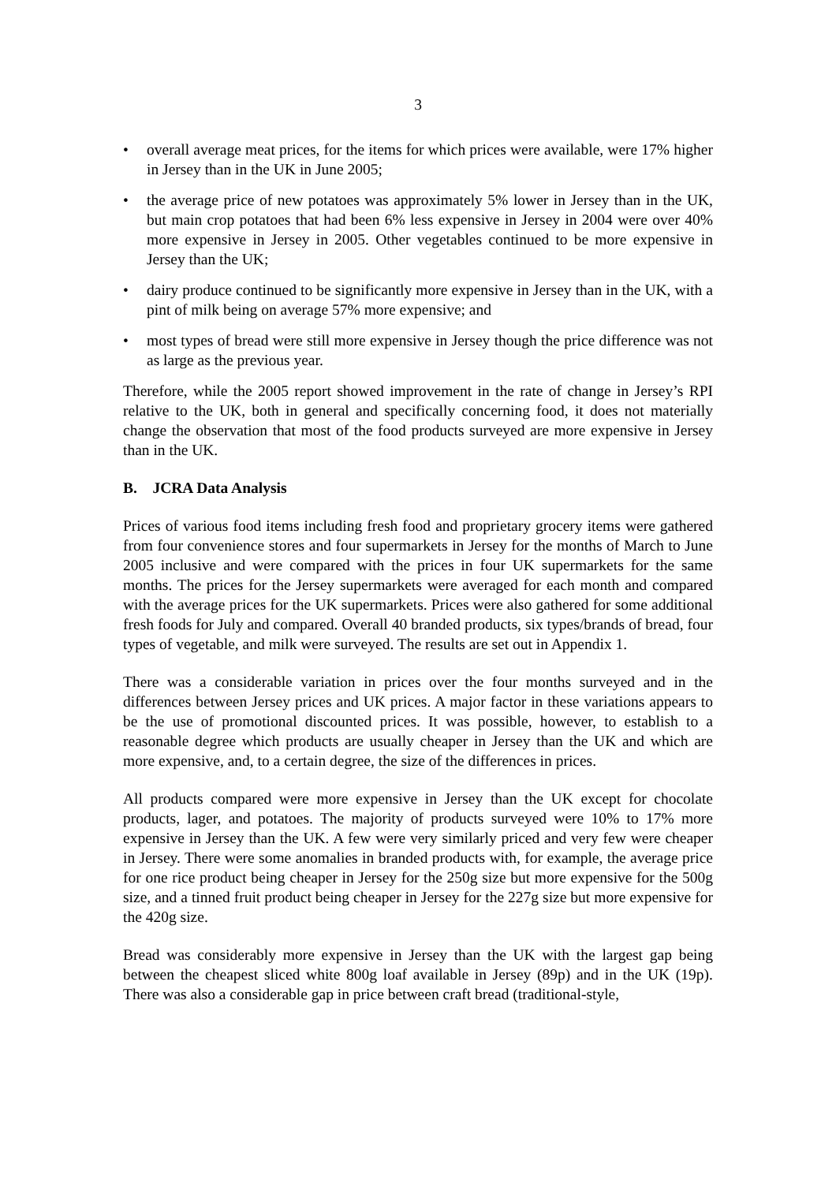3
• overall average meat prices, for the items for which prices were available, were 17% higher in Jersey than in the UK in June 2005;
• the average price of new potatoes was approximately 5% lower in Jersey than in the UK, but main crop potatoes that had been 6% less expensive in Jersey in 2004 were over 40% more expensive in Jersey in 2005. Other vegetables continued to be more expensive in Jersey than the UK;
• dairy produce continued to be significantly more expensive in Jersey than in the UK, with a pint of milk being on average 57% more expensive; and
• most types of bread were still more expensive in Jersey though the price difference was not as large as the previous year.
Therefore, while the 2005 report showed improvement in the rate of change in Jersey’s RPI relative to the UK, both in general and specifically concerning food, it does not materially change the observation that most of the food products surveyed are more expensive in Jersey than in the UK.
B. JCRA Data Analysis
Prices of various food items including fresh food and proprietary grocery items were gathered from four convenience stores and four supermarkets in Jersey for the months of March to June 2005 inclusive and were compared with the prices in four UK supermarkets for the same months. The prices for the Jersey supermarkets were averaged for each month and compared with the average prices for the UK supermarkets. Prices were also gathered for some additional fresh foods for July and compared. Overall 40 branded products, six types/brands of bread, four types of vegetable, and milk were surveyed. The results are set out in Appendix 1.
There was a considerable variation in prices over the four months surveyed and in the differences between Jersey prices and UK prices. A major factor in these variations appears to be the use of promotional discounted prices. It was possible, however, to establish to a reasonable degree which products are usually cheaper in Jersey than the UK and which are more expensive, and, to a certain degree, the size of the differences in prices.
All products compared were more expensive in Jersey than the UK except for chocolate products, lager, and potatoes. The majority of products surveyed were 10% to 17% more expensive in Jersey than the UK. A few were very similarly priced and very few were cheaper in Jersey. There were some anomalies in branded products with, for example, the average price for one rice product being cheaper in Jersey for the 250g size but more expensive for the 500g size, and a tinned fruit product being cheaper in Jersey for the 227g size but more expensive for the 420g size.
Bread was considerably more expensive in Jersey than the UK with the largest gap being between the cheapest sliced white 800g loaf available in Jersey (89p) and in the UK (19p). There was also a considerable gap in price between craft bread (traditional-style,